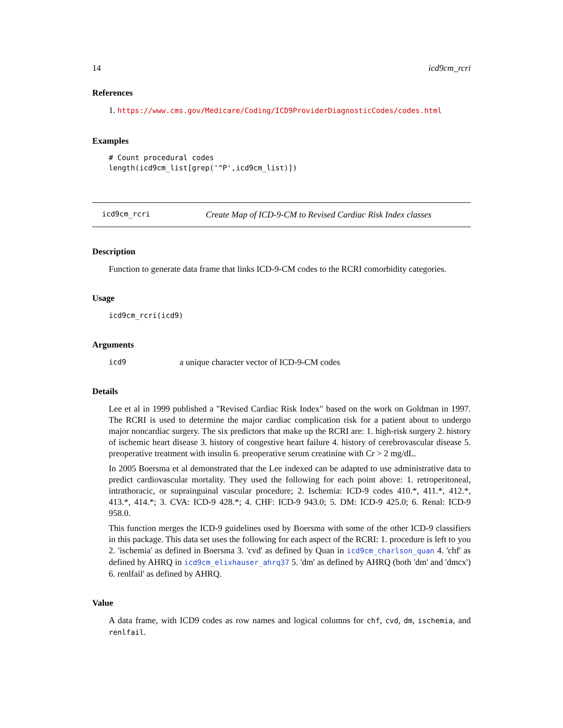14 icd9cm_rcri
References
1. https://www.cms.gov/Medicare/Coding/ICD9ProviderDiagnosticCodes/codes.html
Examples
# Count procedural codes
length(icd9cm_list[grep('^P',icd9cm_list)])
icd9cm_rcri Create Map of ICD-9-CM to Revised Cardiac Risk Index classes
Description
Function to generate data frame that links ICD-9-CM codes to the RCRI comorbidity categories.
Usage
icd9cm_rcri(icd9)
Arguments
icd9 a unique character vector of ICD-9-CM codes
Details
Lee et al in 1999 published a "Revised Cardiac Risk Index" based on the work on Goldman in 1997. The RCRI is used to determine the major cardiac complication risk for a patient about to undergo major noncardiac surgery. The six predictors that make up the RCRI are: 1. high-risk surgery 2. history of ischemic heart disease 3. history of congestive heart failure 4. history of cerebrovascular disease 5. preoperative treatment with insulin 6. preoperative serum creatinine with Cr > 2 mg/dL.
In 2005 Boersma et al demonstrated that the Lee indexed can be adapted to use administrative data to predict cardiovascular mortality. They used the following for each point above: 1. retroperitoneal, intrathoracic, or suprainguinal vascular procedure; 2. Ischemia: ICD-9 codes 410.*, 411.*, 412.*, 413.*, 414.*; 3. CVA: ICD-9 428.*; 4. CHF: ICD-9 943.0; 5. DM: ICD-9 425.0; 6. Renal: ICD-9 958.0.
This function merges the ICD-9 guidelines used by Boersma with some of the other ICD-9 classifiers in this package. This data set uses the following for each aspect of the RCRI: 1. procedure is left to you 2. 'ischemia' as defined in Boersma 3. 'cvd' as defined by Quan in icd9cm_charlson_quan 4. 'chf' as defined by AHRQ in icd9cm_elixhauser_ahrq37 5. 'dm' as defined by AHRQ (both 'dm' and 'dmcx') 6. renlfail' as defined by AHRQ.
Value
A data frame, with ICD9 codes as row names and logical columns for chf, cvd, dm, ischemia, and renlfail.